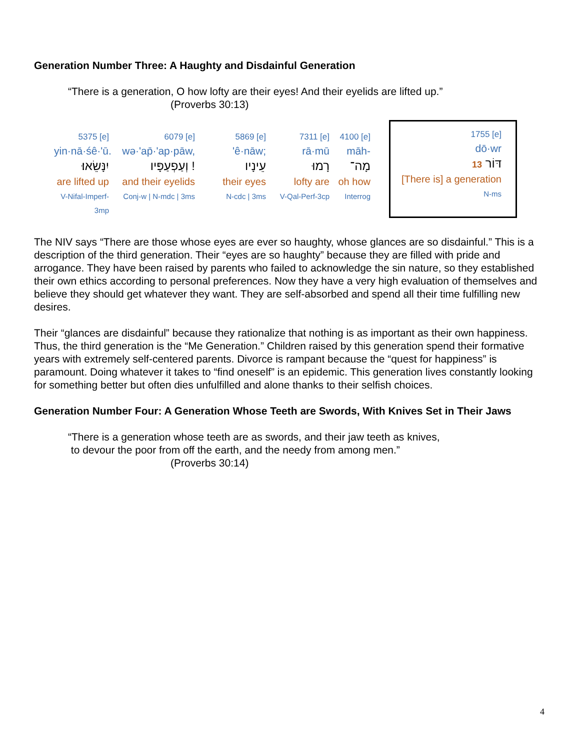Generation Number Three: A Haughty and Disdainful Generation
“There is a generation, O how lofty are their eyes! And their eyelids are lifted up.”
(Proverbs 30:13)
5375 [e]
yin·nā·śê·'ū.
יִנָּשֵׂאוּ׃
are lifted up
V-Nifal-Imperf-3mp
6079 [e]
wə·'ap̄·'ap·pāw,
וְעַפְעַפָּיו !
and their eyelids
Conj-w | N-mdc | 3ms
5869 [e]
'ê·nāw;
עֵינָיו
their eyes
N-cdc | 3ms
7311 [e]
rā·mū
רָמוּ
lofty are
V-Qal-Perf-3cp
4100 [e]
māh-
מָה־
oh how
Interrog
1755 [e]
dō·wr
דּוֹר 13
[There is] a generation
N-ms
The NIV says “There are those whose eyes are ever so haughty, whose glances are so disdainful.” This is a description of the third generation. Their “eyes are so haughty” because they are filled with pride and arrogance. They have been raised by parents who failed to acknowledge the sin nature, so they established their own ethics according to personal preferences. Now they have a very high evaluation of themselves and believe they should get whatever they want. They are self-absorbed and spend all their time fulfilling new desires.
Their “glances are disdainful” because they rationalize that nothing is as important as their own happiness. Thus, the third generation is the “Me Generation.” Children raised by this generation spend their formative years with extremely self-centered parents. Divorce is rampant because the “quest for happiness” is paramount. Doing whatever it takes to “find oneself” is an epidemic. This generation lives constantly looking for something better but often dies unfulfilled and alone thanks to their selfish choices.
Generation Number Four: A Generation Whose Teeth are Swords, With Knives Set in Their Jaws
“There is a generation whose teeth are as swords, and their jaw teeth as knives,
to devour the poor from off the earth, and the needy from among men.”
(Proverbs 30:14)
4